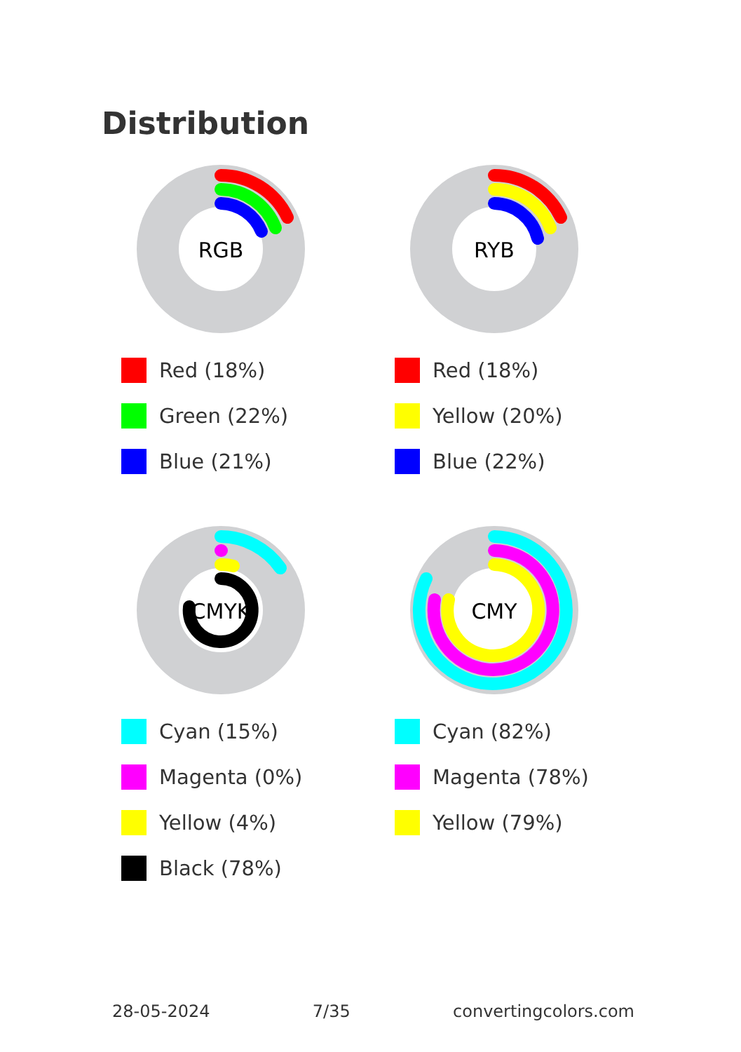Distribution
RGB
Red (18%)
Green (22%)
Blue (21%)
RYB
Red (18%)
Yellow (20%)
Blue (22%)
CMYK
Cyan (15%)
Magenta (0%)
Yellow (4%)
Black (78%)
CMY
Cyan (82%)
Magenta (78%)
Yellow (79%)
28-05-2024 7/35 convertingcolors.com